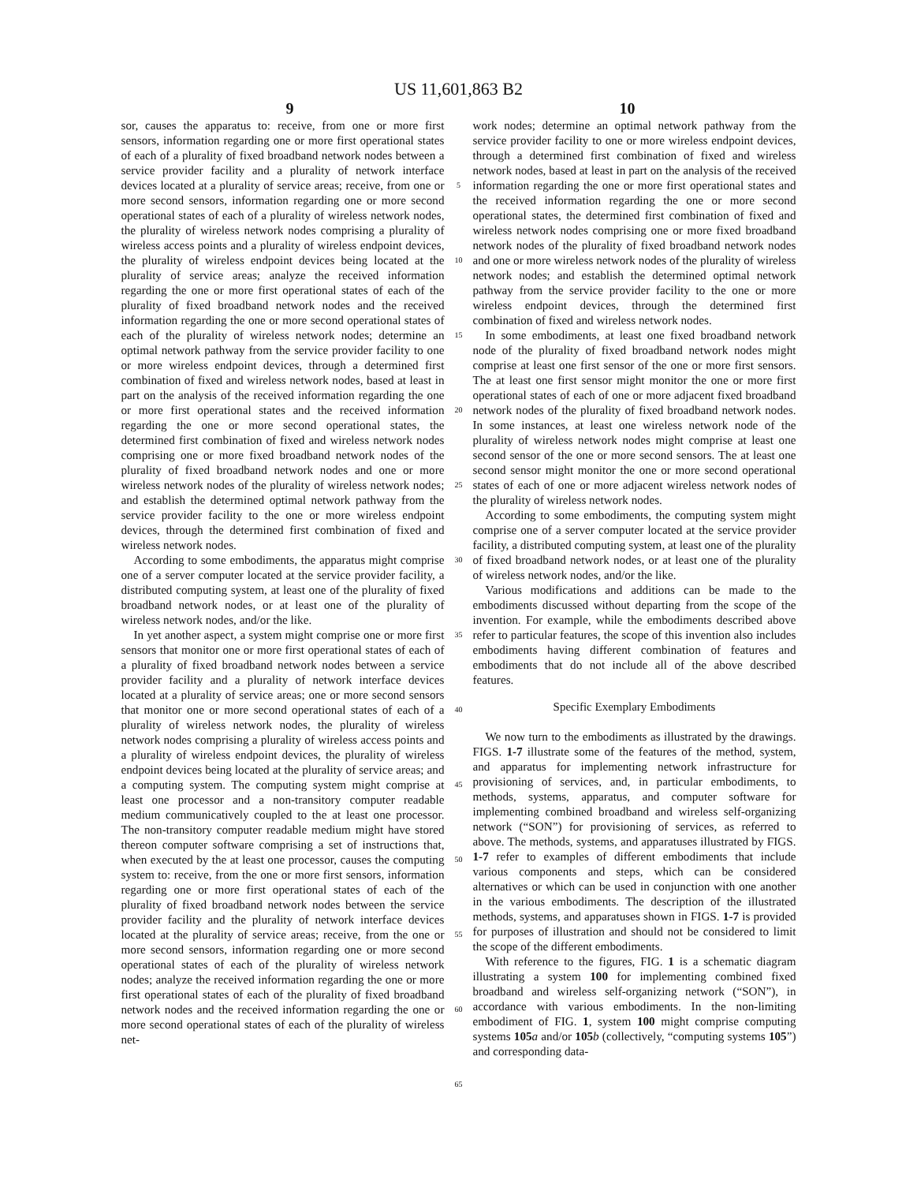US 11,601,863 B2
9 10
sor, causes the apparatus to: receive, from one or more first sensors, information regarding one or more first operational states of each of a plurality of fixed broadband network nodes between a service provider facility and a plurality of network interface devices located at a plurality of service areas; receive, from one or more second sensors, information regarding one or more second operational states of each of a plurality of wireless network nodes, the plurality of wireless network nodes comprising a plurality of wireless access points and a plurality of wireless endpoint devices, the plurality of wireless endpoint devices being located at the plurality of service areas; analyze the received information regarding the one or more first operational states of each of the plurality of fixed broadband network nodes and the received information regarding the one or more second operational states of each of the plurality of wireless network nodes; determine an optimal network pathway from the service provider facility to one or more wireless endpoint devices, through a determined first combination of fixed and wireless network nodes, based at least in part on the analysis of the received information regarding the one or more first operational states and the received information regarding the one or more second operational states, the determined first combination of fixed and wireless network nodes comprising one or more fixed broadband network nodes of the plurality of fixed broadband network nodes and one or more wireless network nodes of the plurality of wireless network nodes; and establish the determined optimal network pathway from the service provider facility to the one or more wireless endpoint devices, through the determined first combination of fixed and wireless network nodes.
According to some embodiments, the apparatus might comprise one of a server computer located at the service provider facility, a distributed computing system, at least one of the plurality of fixed broadband network nodes, or at least one of the plurality of wireless network nodes, and/or the like.
In yet another aspect, a system might comprise one or more first sensors that monitor one or more first operational states of each of a plurality of fixed broadband network nodes between a service provider facility and a plurality of network interface devices located at a plurality of service areas; one or more second sensors that monitor one or more second operational states of each of a plurality of wireless network nodes, the plurality of wireless network nodes comprising a plurality of wireless access points and a plurality of wireless endpoint devices, the plurality of wireless endpoint devices being located at the plurality of service areas; and a computing system. The computing system might comprise at least one processor and a non-transitory computer readable medium communicatively coupled to the at least one processor. The non-transitory computer readable medium might have stored thereon computer software comprising a set of instructions that, when executed by the at least one processor, causes the computing system to: receive, from the one or more first sensors, information regarding one or more first operational states of each of the plurality of fixed broadband network nodes between the service provider facility and the plurality of network interface devices located at the plurality of service areas; receive, from the one or more second sensors, information regarding one or more second operational states of each of the plurality of wireless network nodes; analyze the received information regarding the one or more first operational states of each of the plurality of fixed broadband network nodes and the received information regarding the one or more second operational states of each of the plurality of wireless net-
5
10
15
20
25
30
35
40
45
50
55
60
65
work nodes; determine an optimal network pathway from the service provider facility to one or more wireless endpoint devices, through a determined first combination of fixed and wireless network nodes, based at least in part on the analysis of the received information regarding the one or more first operational states and the received information regarding the one or more second operational states, the determined first combination of fixed and wireless network nodes comprising one or more fixed broadband network nodes of the plurality of fixed broadband network nodes and one or more wireless network nodes of the plurality of wireless network nodes; and establish the determined optimal network pathway from the service provider facility to the one or more wireless endpoint devices, through the determined first combination of fixed and wireless network nodes.
In some embodiments, at least one fixed broadband network node of the plurality of fixed broadband network nodes might comprise at least one first sensor of the one or more first sensors. The at least one first sensor might monitor the one or more first operational states of each of one or more adjacent fixed broadband network nodes of the plurality of fixed broadband network nodes. In some instances, at least one wireless network node of the plurality of wireless network nodes might comprise at least one second sensor of the one or more second sensors. The at least one second sensor might monitor the one or more second operational states of each of one or more adjacent wireless network nodes of the plurality of wireless network nodes.
According to some embodiments, the computing system might comprise one of a server computer located at the service provider facility, a distributed computing system, at least one of the plurality of fixed broadband network nodes, or at least one of the plurality of wireless network nodes, and/or the like.
Various modifications and additions can be made to the embodiments discussed without departing from the scope of the invention. For example, while the embodiments described above refer to particular features, the scope of this invention also includes embodiments having different combination of features and embodiments that do not include all of the above described features.
Specific Exemplary Embodiments
We now turn to the embodiments as illustrated by the drawings. FIGS. 1-7 illustrate some of the features of the method, system, and apparatus for implementing network infrastructure for provisioning of services, and, in particular embodiments, to methods, systems, apparatus, and computer software for implementing combined broadband and wireless self-organizing network (“SON”) for provisioning of services, as referred to above. The methods, systems, and apparatuses illustrated by FIGS. 1-7 refer to examples of different embodiments that include various components and steps, which can be considered alternatives or which can be used in conjunction with one another in the various embodiments. The description of the illustrated methods, systems, and apparatuses shown in FIGS. 1-7 is provided for purposes of illustration and should not be considered to limit the scope of the different embodiments.
With reference to the figures, FIG. 1 is a schematic diagram illustrating a system 100 for implementing combined fixed broadband and wireless self-organizing network (“SON”), in accordance with various embodiments. In the non-limiting embodiment of FIG. 1, system 100 might comprise computing systems 105 a and/or 105 b (collectively, “computing systems 105”) and corresponding data-